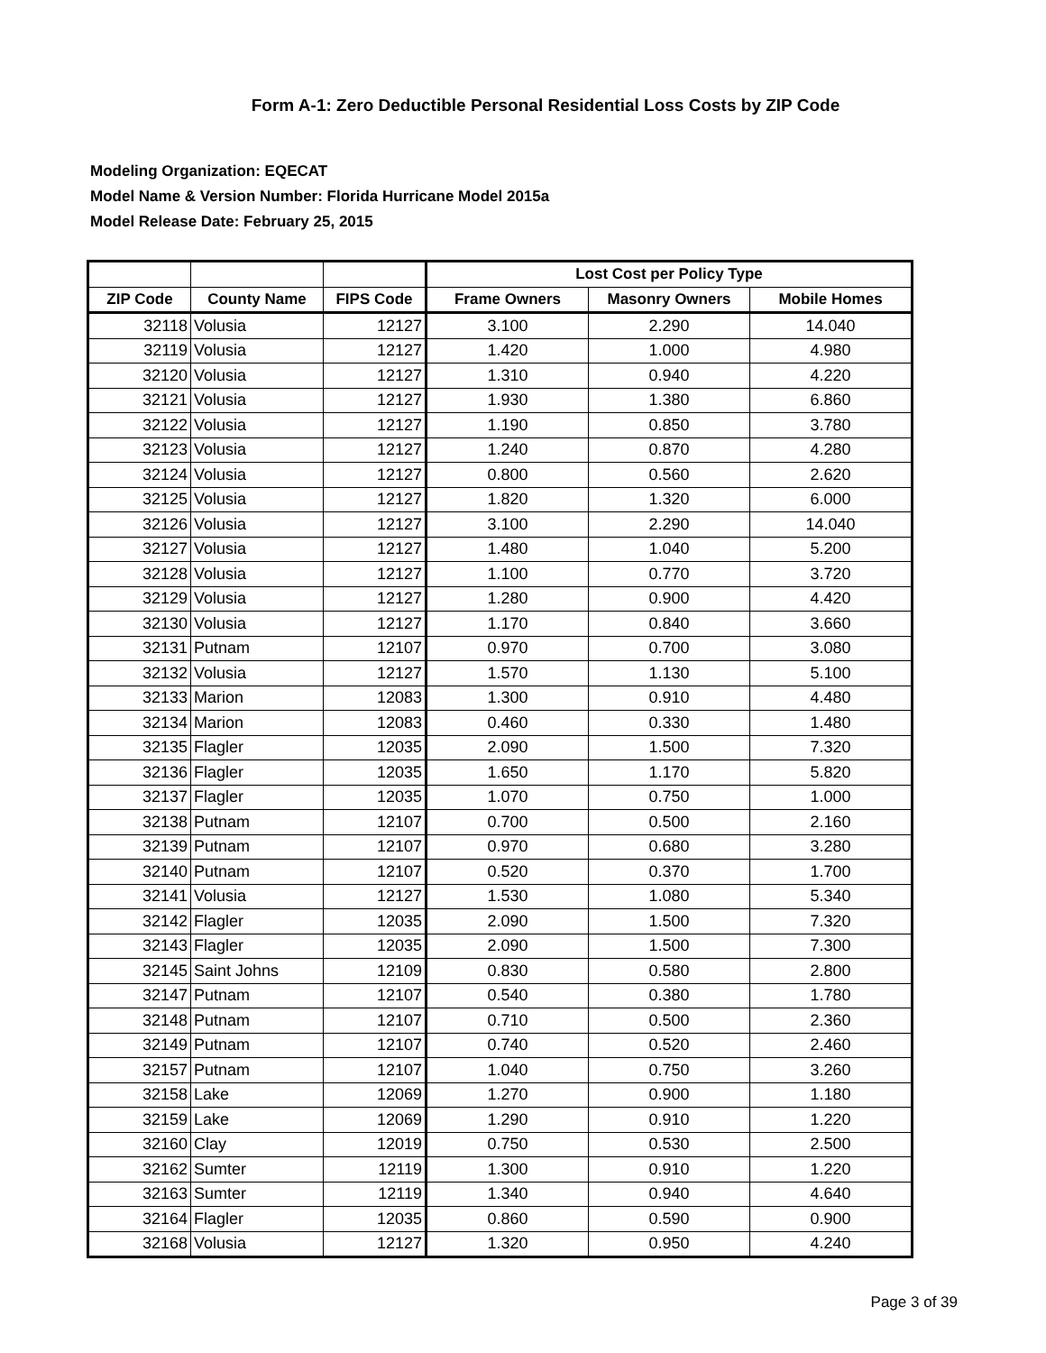Form A-1: Zero Deductible Personal Residential Loss Costs by ZIP Code
Modeling Organization: EQECAT
Model Name & Version Number: Florida Hurricane Model 2015a
Model Release Date: February 25, 2015
| | | | Lost Cost per Policy Type | | |
| --- | --- | --- | --- | --- | --- |
| ZIP Code | County Name | FIPS Code | Frame Owners | Masonry Owners | Mobile Homes |
| 32118 | Volusia | 12127 | 3.100 | 2.290 | 14.040 |
| 32119 | Volusia | 12127 | 1.420 | 1.000 | 4.980 |
| 32120 | Volusia | 12127 | 1.310 | 0.940 | 4.220 |
| 32121 | Volusia | 12127 | 1.930 | 1.380 | 6.860 |
| 32122 | Volusia | 12127 | 1.190 | 0.850 | 3.780 |
| 32123 | Volusia | 12127 | 1.240 | 0.870 | 4.280 |
| 32124 | Volusia | 12127 | 0.800 | 0.560 | 2.620 |
| 32125 | Volusia | 12127 | 1.820 | 1.320 | 6.000 |
| 32126 | Volusia | 12127 | 3.100 | 2.290 | 14.040 |
| 32127 | Volusia | 12127 | 1.480 | 1.040 | 5.200 |
| 32128 | Volusia | 12127 | 1.100 | 0.770 | 3.720 |
| 32129 | Volusia | 12127 | 1.280 | 0.900 | 4.420 |
| 32130 | Volusia | 12127 | 1.170 | 0.840 | 3.660 |
| 32131 | Putnam | 12107 | 0.970 | 0.700 | 3.080 |
| 32132 | Volusia | 12127 | 1.570 | 1.130 | 5.100 |
| 32133 | Marion | 12083 | 1.300 | 0.910 | 4.480 |
| 32134 | Marion | 12083 | 0.460 | 0.330 | 1.480 |
| 32135 | Flagler | 12035 | 2.090 | 1.500 | 7.320 |
| 32136 | Flagler | 12035 | 1.650 | 1.170 | 5.820 |
| 32137 | Flagler | 12035 | 1.070 | 0.750 | 1.000 |
| 32138 | Putnam | 12107 | 0.700 | 0.500 | 2.160 |
| 32139 | Putnam | 12107 | 0.970 | 0.680 | 3.280 |
| 32140 | Putnam | 12107 | 0.520 | 0.370 | 1.700 |
| 32141 | Volusia | 12127 | 1.530 | 1.080 | 5.340 |
| 32142 | Flagler | 12035 | 2.090 | 1.500 | 7.320 |
| 32143 | Flagler | 12035 | 2.090 | 1.500 | 7.300 |
| 32145 | Saint Johns | 12109 | 0.830 | 0.580 | 2.800 |
| 32147 | Putnam | 12107 | 0.540 | 0.380 | 1.780 |
| 32148 | Putnam | 12107 | 0.710 | 0.500 | 2.360 |
| 32149 | Putnam | 12107 | 0.740 | 0.520 | 2.460 |
| 32157 | Putnam | 12107 | 1.040 | 0.750 | 3.260 |
| 32158 | Lake | 12069 | 1.270 | 0.900 | 1.180 |
| 32159 | Lake | 12069 | 1.290 | 0.910 | 1.220 |
| 32160 | Clay | 12019 | 0.750 | 0.530 | 2.500 |
| 32162 | Sumter | 12119 | 1.300 | 0.910 | 1.220 |
| 32163 | Sumter | 12119 | 1.340 | 0.940 | 4.640 |
| 32164 | Flagler | 12035 | 0.860 | 0.590 | 0.900 |
| 32168 | Volusia | 12127 | 1.320 | 0.950 | 4.240 |
Page 3 of 39